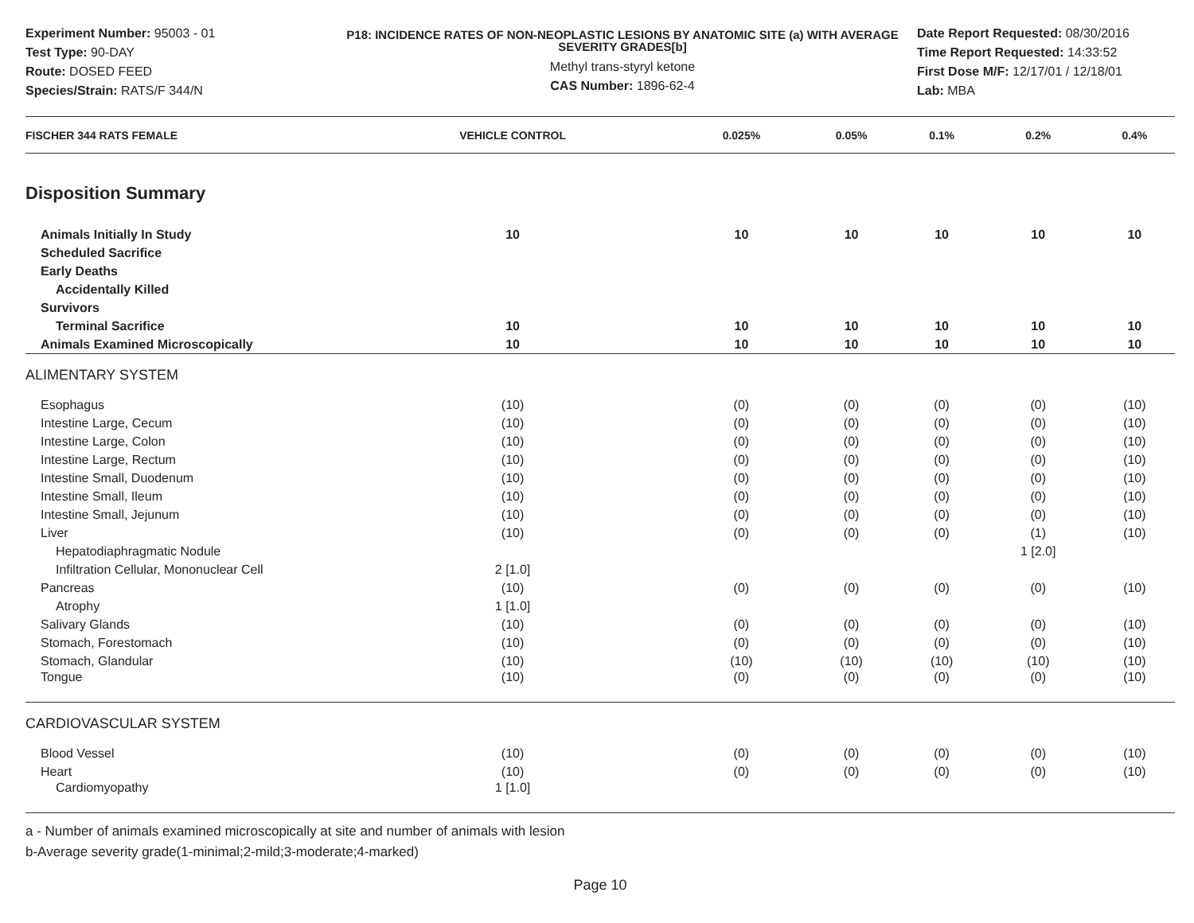Experiment Number: 95003 - 01
Test Type: 90-DAY
Route: DOSED FEED
Species/Strain: RATS/F 344/N
P18: INCIDENCE RATES OF NON-NEOPLASTIC LESIONS BY ANATOMIC SITE (a) WITH AVERAGE SEVERITY GRADES[b]
Methyl trans-styryl ketone
CAS Number: 1896-62-4
Date Report Requested: 08/30/2016
Time Report Requested: 14:33:52
First Dose M/F: 12/17/01 / 12/18/01
Lab: MBA
| FISCHER 344 RATS FEMALE | VEHICLE CONTROL | 0.025% | 0.05% | 0.1% | 0.2% | 0.4% |
| --- | --- | --- | --- | --- | --- | --- |
| Disposition Summary | | | | | | |
| Animals Initially In Study | 10 | 10 | 10 | 10 | 10 | 10 |
| Scheduled Sacrifice | | | | | | |
| Early Deaths | | | | | | |
| Accidentally Killed | | | | | | |
| Survivors | | | | | | |
| Terminal Sacrifice | 10 | 10 | 10 | 10 | 10 | 10 |
| Animals Examined Microscopically | 10 | 10 | 10 | 10 | 10 | 10 |
| ALIMENTARY SYSTEM | | | | | | |
| Esophagus | (10) | (0) | (0) | (0) | (0) | (10) |
| Intestine Large, Cecum | (10) | (0) | (0) | (0) | (0) | (10) |
| Intestine Large, Colon | (10) | (0) | (0) | (0) | (0) | (10) |
| Intestine Large, Rectum | (10) | (0) | (0) | (0) | (0) | (10) |
| Intestine Small, Duodenum | (10) | (0) | (0) | (0) | (0) | (10) |
| Intestine Small, Ileum | (10) | (0) | (0) | (0) | (0) | (10) |
| Intestine Small, Jejunum | (10) | (0) | (0) | (0) | (0) | (10) |
| Liver | (10) | (0) | (0) | (0) | (1) | (10) |
| Hepatodiaphragmatic Nodule | | | | | 1 [2.0] | |
| Infiltration Cellular, Mononuclear Cell | 2 [1.0] | | | | | |
| Pancreas | (10) | (0) | (0) | (0) | (0) | (10) |
| Atrophy | 1 [1.0] | | | | | |
| Salivary Glands | (10) | (0) | (0) | (0) | (0) | (10) |
| Stomach, Forestomach | (10) | (0) | (0) | (0) | (0) | (10) |
| Stomach, Glandular | (10) | (10) | (10) | (10) | (10) | (10) |
| Tongue | (10) | (0) | (0) | (0) | (0) | (10) |
| CARDIOVASCULAR SYSTEM | | | | | | |
| Blood Vessel | (10) | (0) | (0) | (0) | (0) | (10) |
| Heart | (10) | (0) | (0) | (0) | (0) | (10) |
| Cardiomyopathy | 1 [1.0] | | | | | |
a - Number of animals examined microscopically at site and number of animals with lesion
b-Average severity grade(1-minimal;2-mild;3-moderate;4-marked)
Page 10